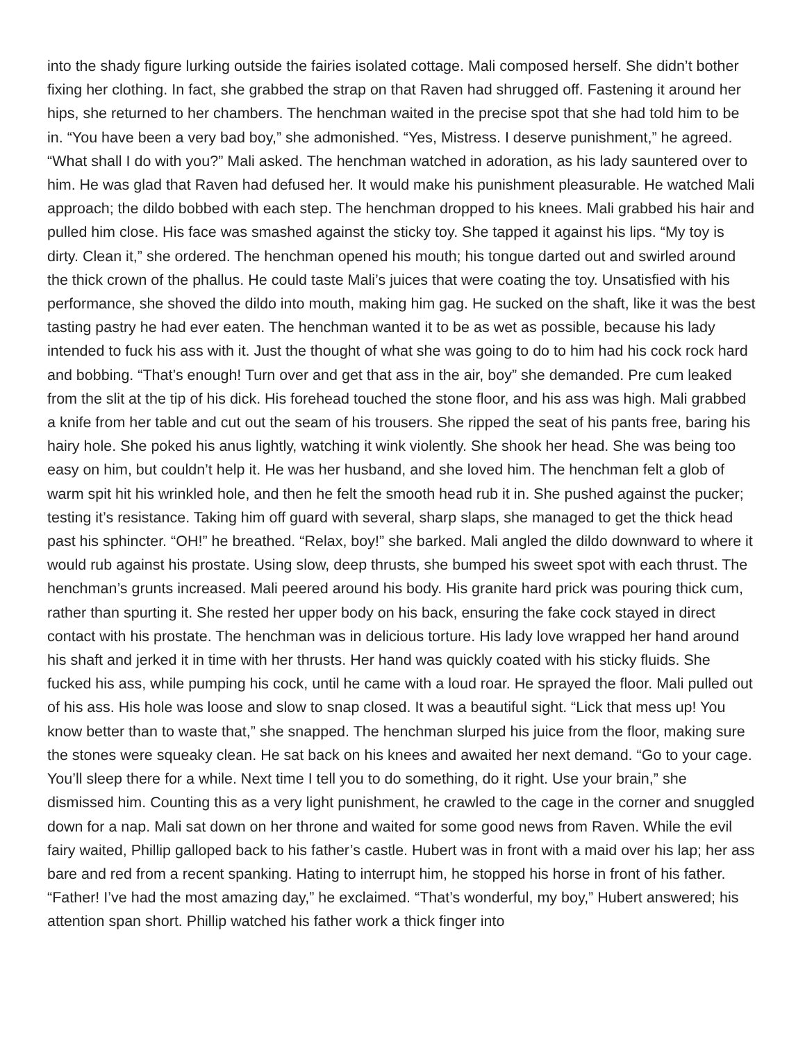into the shady figure lurking outside the fairies isolated cottage. Mali composed herself. She didn’t bother fixing her clothing. In fact, she grabbed the strap on that Raven had shrugged off. Fastening it around her hips, she returned to her chambers. The henchman waited in the precise spot that she had told him to be in. “You have been a very bad boy,” she admonished. “Yes, Mistress. I deserve punishment,” he agreed. “What shall I do with you?” Mali asked. The henchman watched in adoration, as his lady sauntered over to him. He was glad that Raven had defused her. It would make his punishment pleasurable. He watched Mali approach; the dildo bobbed with each step. The henchman dropped to his knees. Mali grabbed his hair and pulled him close. His face was smashed against the sticky toy. She tapped it against his lips. “My toy is dirty. Clean it,” she ordered. The henchman opened his mouth; his tongue darted out and swirled around the thick crown of the phallus. He could taste Mali’s juices that were coating the toy. Unsatisfied with his performance, she shoved the dildo into mouth, making him gag. He sucked on the shaft, like it was the best tasting pastry he had ever eaten. The henchman wanted it to be as wet as possible, because his lady intended to fuck his ass with it. Just the thought of what she was going to do to him had his cock rock hard and bobbing. “That’s enough! Turn over and get that ass in the air, boy” she demanded. Pre cum leaked from the slit at the tip of his dick. His forehead touched the stone floor, and his ass was high. Mali grabbed a knife from her table and cut out the seam of his trousers. She ripped the seat of his pants free, baring his hairy hole. She poked his anus lightly, watching it wink violently. She shook her head. She was being too easy on him, but couldn’t help it. He was her husband, and she loved him. The henchman felt a glob of warm spit hit his wrinkled hole, and then he felt the smooth head rub it in. She pushed against the pucker; testing it’s resistance. Taking him off guard with several, sharp slaps, she managed to get the thick head past his sphincter. “OH!” he breathed. “Relax, boy!” she barked. Mali angled the dildo downward to where it would rub against his prostate. Using slow, deep thrusts, she bumped his sweet spot with each thrust. The henchman’s grunts increased. Mali peered around his body. His granite hard prick was pouring thick cum, rather than spurting it. She rested her upper body on his back, ensuring the fake cock stayed in direct contact with his prostate. The henchman was in delicious torture. His lady love wrapped her hand around his shaft and jerked it in time with her thrusts. Her hand was quickly coated with his sticky fluids. She fucked his ass, while pumping his cock, until he came with a loud roar. He sprayed the floor. Mali pulled out of his ass. His hole was loose and slow to snap closed. It was a beautiful sight. “Lick that mess up! You know better than to waste that,” she snapped. The henchman slurped his juice from the floor, making sure the stones were squeaky clean. He sat back on his knees and awaited her next demand. “Go to your cage. You’ll sleep there for a while. Next time I tell you to do something, do it right. Use your brain,” she dismissed him. Counting this as a very light punishment, he crawled to the cage in the corner and snuggled down for a nap. Mali sat down on her throne and waited for some good news from Raven. While the evil fairy waited, Phillip galloped back to his father’s castle. Hubert was in front with a maid over his lap; her ass bare and red from a recent spanking. Hating to interrupt him, he stopped his horse in front of his father. “Father! I’ve had the most amazing day,” he exclaimed. “That’s wonderful, my boy,” Hubert answered; his attention span short. Phillip watched his father work a thick finger into